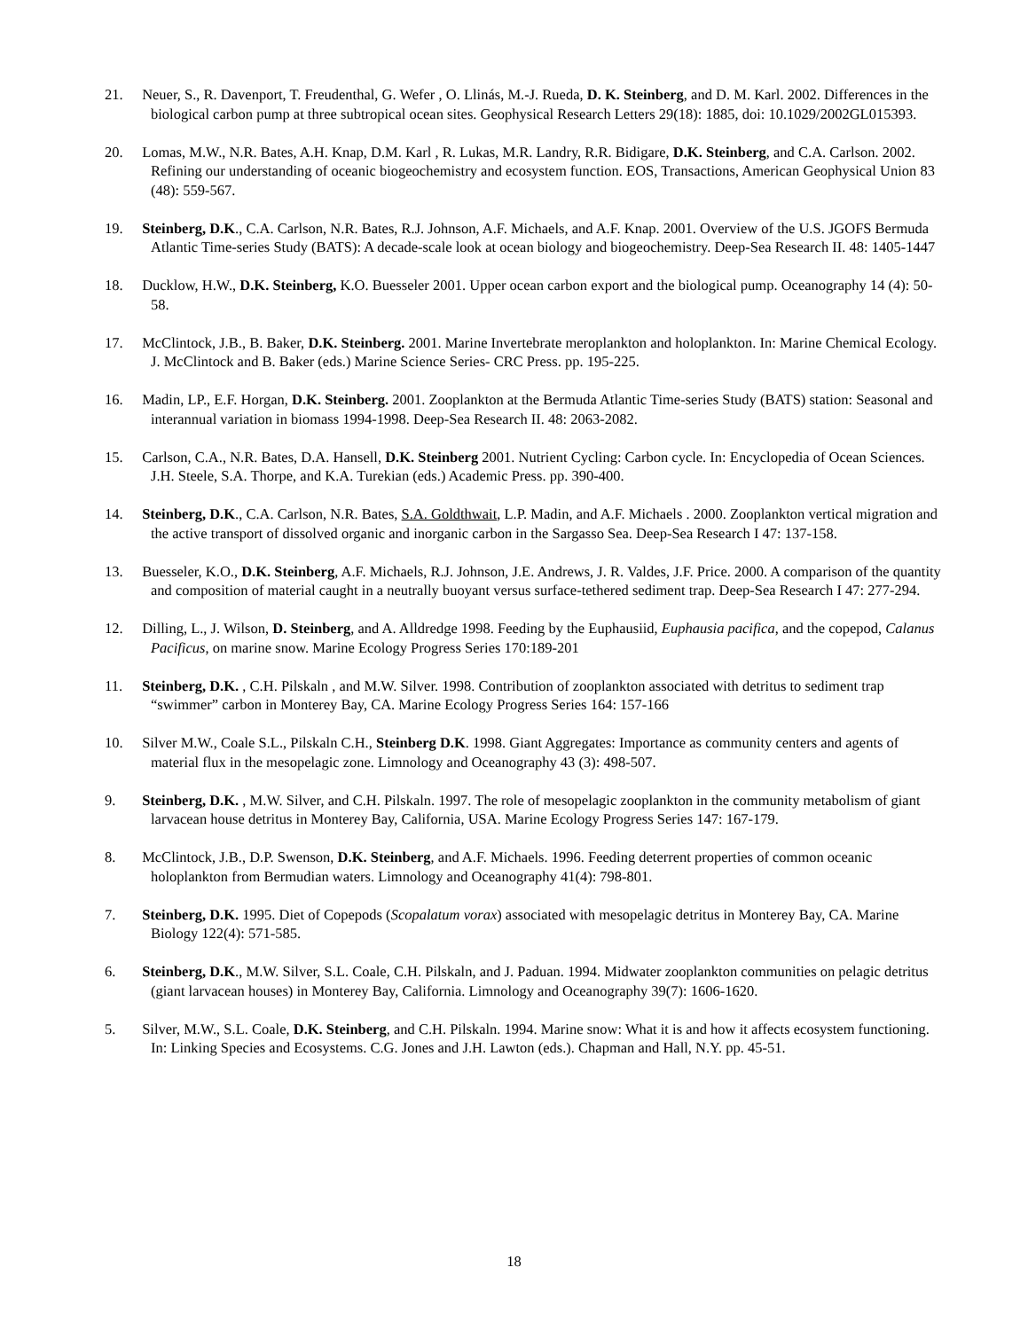21. Neuer, S., R. Davenport, T. Freudenthal, G. Wefer , O. Llinás, M.-J. Rueda, D. K. Steinberg, and D. M. Karl. 2002. Differences in the biological carbon pump at three subtropical ocean sites. Geophysical Research Letters 29(18): 1885, doi: 10.1029/2002GL015393.
20. Lomas, M.W., N.R. Bates, A.H. Knap, D.M. Karl , R. Lukas, M.R. Landry, R.R. Bidigare, D.K. Steinberg, and C.A. Carlson. 2002. Refining our understanding of oceanic biogeochemistry and ecosystem function. EOS, Transactions, American Geophysical Union 83 (48): 559-567.
19. Steinberg, D.K., C.A. Carlson, N.R. Bates, R.J. Johnson, A.F. Michaels, and A.F. Knap. 2001. Overview of the U.S. JGOFS Bermuda Atlantic Time-series Study (BATS): A decade-scale look at ocean biology and biogeochemistry. Deep-Sea Research II. 48: 1405-1447
18. Ducklow, H.W., D.K. Steinberg, K.O. Buesseler 2001. Upper ocean carbon export and the biological pump. Oceanography 14 (4): 50-58.
17. McClintock, J.B., B. Baker, D.K. Steinberg. 2001. Marine Invertebrate meroplankton and holoplankton. In: Marine Chemical Ecology. J. McClintock and B. Baker (eds.) Marine Science Series- CRC Press. pp. 195-225.
16. Madin, LP., E.F. Horgan, D.K. Steinberg. 2001. Zooplankton at the Bermuda Atlantic Time-series Study (BATS) station: Seasonal and interannual variation in biomass 1994-1998. Deep-Sea Research II. 48: 2063-2082.
15. Carlson, C.A., N.R. Bates, D.A. Hansell, D.K. Steinberg 2001. Nutrient Cycling: Carbon cycle. In: Encyclopedia of Ocean Sciences. J.H. Steele, S.A. Thorpe, and K.A. Turekian (eds.) Academic Press. pp. 390-400.
14. Steinberg, D.K., C.A. Carlson, N.R. Bates, S.A. Goldthwait, L.P. Madin, and A.F. Michaels . 2000. Zooplankton vertical migration and the active transport of dissolved organic and inorganic carbon in the Sargasso Sea. Deep-Sea Research I 47: 137-158.
13. Buesseler, K.O., D.K. Steinberg, A.F. Michaels, R.J. Johnson, J.E. Andrews, J. R. Valdes, J.F. Price. 2000. A comparison of the quantity and composition of material caught in a neutrally buoyant versus surface-tethered sediment trap. Deep-Sea Research I 47: 277-294.
12. Dilling, L., J. Wilson, D. Steinberg, and A. Alldredge 1998. Feeding by the Euphausiid, Euphausia pacifica, and the copepod, Calanus Pacificus, on marine snow. Marine Ecology Progress Series 170:189-201
11. Steinberg, D.K. , C.H. Pilskaln , and M.W. Silver. 1998. Contribution of zooplankton associated with detritus to sediment trap “swimmer” carbon in Monterey Bay, CA. Marine Ecology Progress Series 164: 157-166
10. Silver M.W., Coale S.L., Pilskaln C.H., Steinberg D.K. 1998. Giant Aggregates: Importance as community centers and agents of material flux in the mesopelagic zone. Limnology and Oceanography 43 (3): 498-507.
9. Steinberg, D.K. , M.W. Silver, and C.H. Pilskaln. 1997. The role of mesopelagic zooplankton in the community metabolism of giant larvacean house detritus in Monterey Bay, California, USA. Marine Ecology Progress Series 147: 167-179.
8. McClintock, J.B., D.P. Swenson, D.K. Steinberg, and A.F. Michaels. 1996. Feeding deterrent properties of common oceanic holoplankton from Bermudian waters. Limnology and Oceanography 41(4): 798-801.
7. Steinberg, D.K. 1995. Diet of Copepods (Scopalatum vorax) associated with mesopelagic detritus in Monterey Bay, CA. Marine Biology 122(4): 571-585.
6. Steinberg, D.K., M.W. Silver, S.L. Coale, C.H. Pilskaln, and J. Paduan. 1994. Midwater zooplankton communities on pelagic detritus (giant larvacean houses) in Monterey Bay, California. Limnology and Oceanography 39(7): 1606-1620.
5. Silver, M.W., S.L. Coale, D.K. Steinberg, and C.H. Pilskaln. 1994. Marine snow: What it is and how it affects ecosystem functioning. In: Linking Species and Ecosystems. C.G. Jones and J.H. Lawton (eds.). Chapman and Hall, N.Y. pp. 45-51.
18